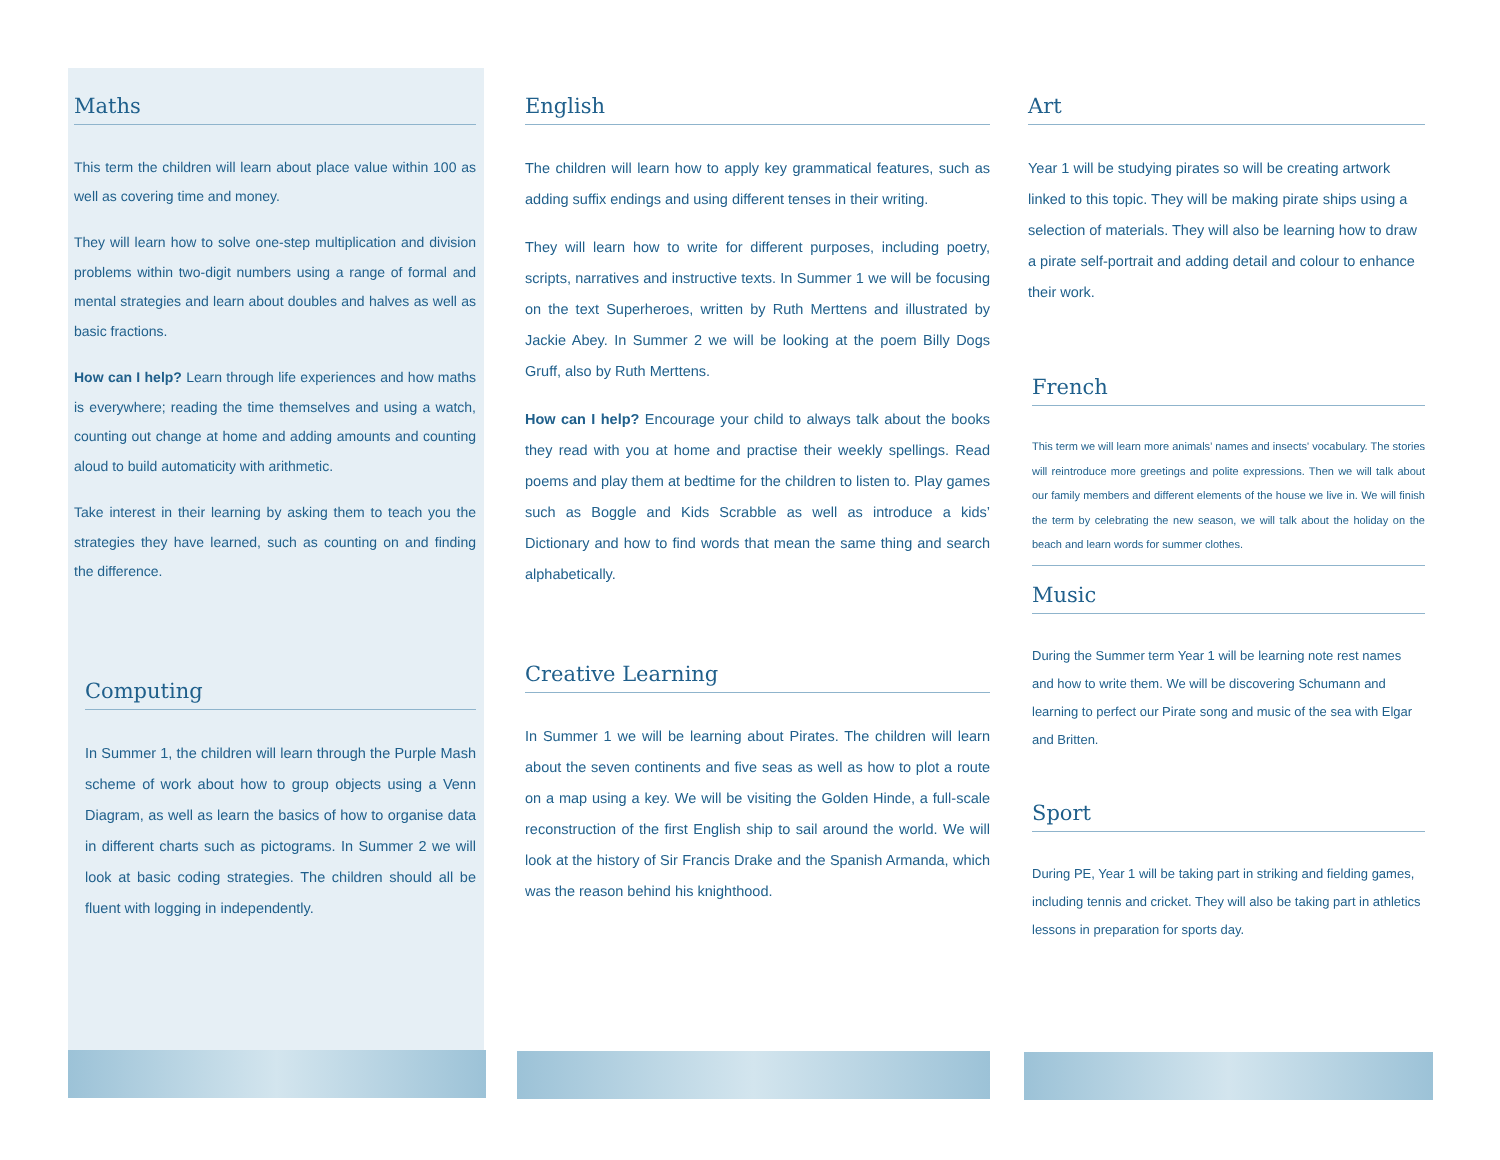Maths
This term the children will learn about place value within 100 as well as covering time and money.
They will learn how to solve one-step multiplication and division problems within two-digit numbers using a range of formal and mental strategies and learn about doubles and halves as well as basic fractions.
How can I help? Learn through life experiences and how maths is everywhere; reading the time themselves and using a watch, counting out change at home and adding amounts and counting aloud to build automaticity with arithmetic.
Take interest in their learning by asking them to teach you the strategies they have learned, such as counting on and finding the difference.
Computing
In Summer 1, the children will learn through the Purple Mash scheme of work about how to group objects using a Venn Diagram, as well as learn the basics of how to organise data in different charts such as pictograms. In Summer 2 we will look at basic coding strategies. The children should all be fluent with logging in independently.
English
The children will learn how to apply key grammatical features, such as adding suffix endings and using different tenses in their writing.
They will learn how to write for different purposes, including poetry, scripts, narratives and instructive texts. In Summer 1 we will be focusing on the text Superheroes, written by Ruth Merttens and illustrated by Jackie Abey. In Summer 2 we will be looking at the poem Billy Dogs Gruff, also by Ruth Merttens.
How can I help? Encourage your child to always talk about the books they read with you at home and practise their weekly spellings. Read poems and play them at bedtime for the children to listen to. Play games such as Boggle and Kids Scrabble as well as introduce a kids’ Dictionary and how to find words that mean the same thing and search alphabetically.
Creative Learning
In Summer 1 we will be learning about Pirates. The children will learn about the seven continents and five seas as well as how to plot a route on a map using a key. We will be visiting the Golden Hinde, a full-scale reconstruction of the first English ship to sail around the world. We will look at the history of Sir Francis Drake and the Spanish Armanda, which was the reason behind his knighthood.
Art
Year 1 will be studying pirates so will be creating artwork linked to this topic. They will be making pirate ships using a selection of materials. They will also be learning how to draw a pirate self-portrait and adding detail and colour to enhance their work.
French
This term we will learn more animals’ names and insects' vocabulary. The stories will reintroduce more greetings and polite expressions. Then we will talk about our family members and different elements of the house we live in. We will finish the term by celebrating the new season, we will talk about the holiday on the beach and learn words for summer clothes.
Music
During the Summer term Year 1 will be learning note rest names and how to write them. We will be discovering Schumann and learning to perfect our Pirate song and music of the sea with Elgar and Britten.
Sport
During PE, Year 1 will be taking part in striking and fielding games, including tennis and cricket. They will also be taking part in athletics lessons in preparation for sports day.